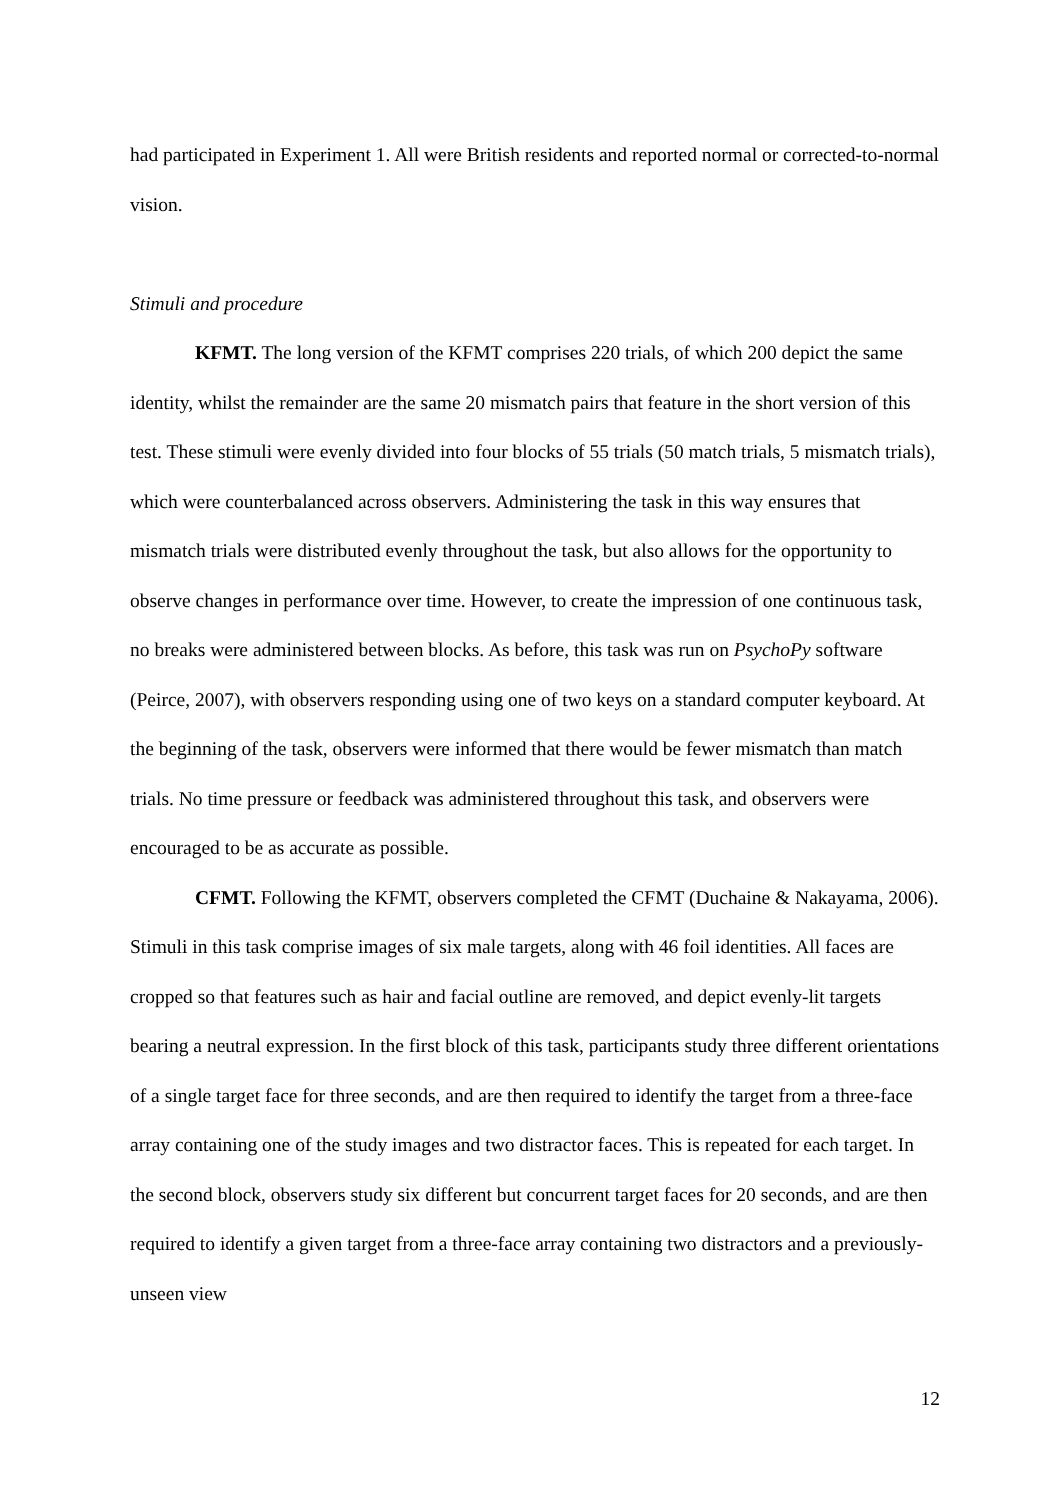had participated in Experiment 1. All were British residents and reported normal or corrected-to-normal vision.
Stimuli and procedure
KFMT. The long version of the KFMT comprises 220 trials, of which 200 depict the same identity, whilst the remainder are the same 20 mismatch pairs that feature in the short version of this test. These stimuli were evenly divided into four blocks of 55 trials (50 match trials, 5 mismatch trials), which were counterbalanced across observers. Administering the task in this way ensures that mismatch trials were distributed evenly throughout the task, but also allows for the opportunity to observe changes in performance over time. However, to create the impression of one continuous task, no breaks were administered between blocks. As before, this task was run on PsychoPy software (Peirce, 2007), with observers responding using one of two keys on a standard computer keyboard. At the beginning of the task, observers were informed that there would be fewer mismatch than match trials. No time pressure or feedback was administered throughout this task, and observers were encouraged to be as accurate as possible.
CFMT. Following the KFMT, observers completed the CFMT (Duchaine & Nakayama, 2006). Stimuli in this task comprise images of six male targets, along with 46 foil identities. All faces are cropped so that features such as hair and facial outline are removed, and depict evenly-lit targets bearing a neutral expression. In the first block of this task, participants study three different orientations of a single target face for three seconds, and are then required to identify the target from a three-face array containing one of the study images and two distractor faces. This is repeated for each target. In the second block, observers study six different but concurrent target faces for 20 seconds, and are then required to identify a given target from a three-face array containing two distractors and a previously-unseen view
12